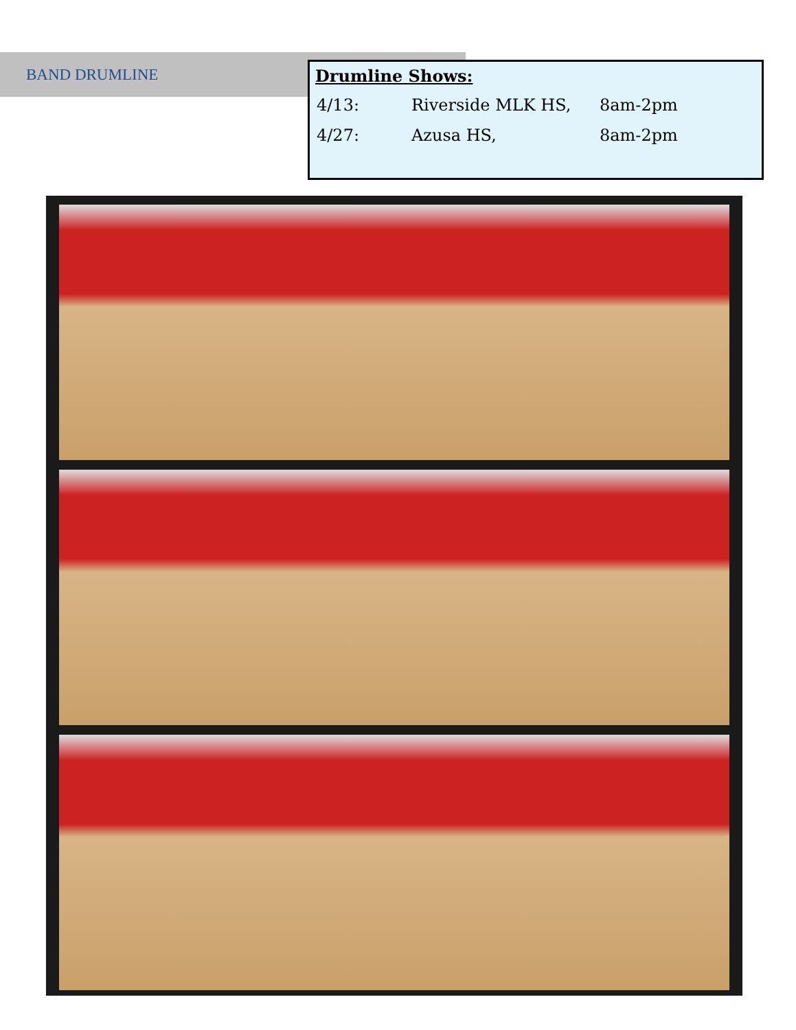BAND DRUMLINE
Drumline Shows:
| 4/13: | Riverside MLK HS, | 8am-2pm |
| 4/27: | Azusa HS, | 8am-2pm |